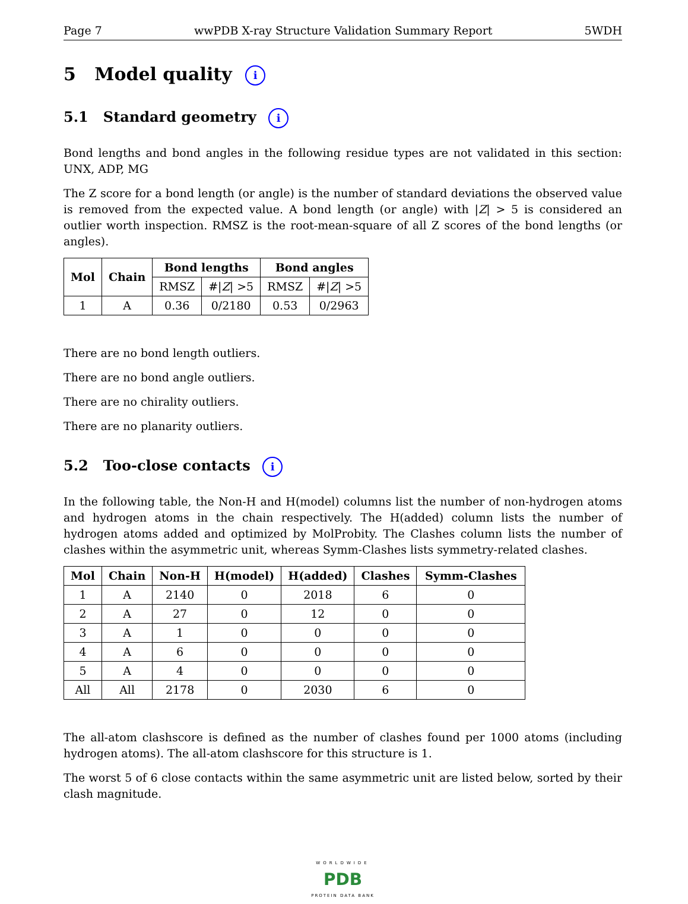Page 7 wwPDB X-ray Structure Validation Summary Report 5WDH
5 Model quality i
5.1 Standard geometry i
Bond lengths and bond angles in the following residue types are not validated in this section: UNX, ADP, MG
The Z score for a bond length (or angle) is the number of standard deviations the observed value is removed from the expected value. A bond length (or angle) with |Z| > 5 is considered an outlier worth inspection. RMSZ is the root-mean-square of all Z scores of the bond lengths (or angles).
| Mol | Chain | Bond lengths | | Bond angles | |
| --- | --- | --- | --- | --- | --- |
| | | RMSZ | #/ Z / >5 | RMSZ | #/ Z / >5 |
| 1 | A | 0.36 | 0/2180 | 0.53 | 0/2963 |
There are no bond length outliers.
There are no bond angle outliers.
There are no chirality outliers.
There are no planarity outliers.
5.2 Too-close contacts i
In the following table, the Non-H and H(model) columns list the number of non-hydrogen atoms and hydrogen atoms in the chain respectively. The H(added) column lists the number of hydrogen atoms added and optimized by MolProbity. The Clashes column lists the number of clashes within the asymmetric unit, whereas Symm-Clashes lists symmetry-related clashes.
| Mol | Chain | Non-H | H(model) | H(added) | Clashes | Symm-Clashes |
| --- | --- | --- | --- | --- | --- | --- |
| 1 | A | 2140 | 0 | 2018 | 6 | 0 |
| 2 | A | 27 | 0 | 12 | 0 | 0 |
| 3 | A | 1 | 0 | 0 | 0 | 0 |
| 4 | A | 6 | 0 | 0 | 0 | 0 |
| 5 | A | 4 | 0 | 0 | 0 | 0 |
| All | All | 2178 | 0 | 2030 | 6 | 0 |
The all-atom clashscore is defined as the number of clashes found per 1000 atoms (including hydrogen atoms). The all-atom clashscore for this structure is 1.
The worst 5 of 6 close contacts within the same asymmetric unit are listed below, sorted by their clash magnitude.
WORLDWIDE
PDB
PROTEIN DATA BANK